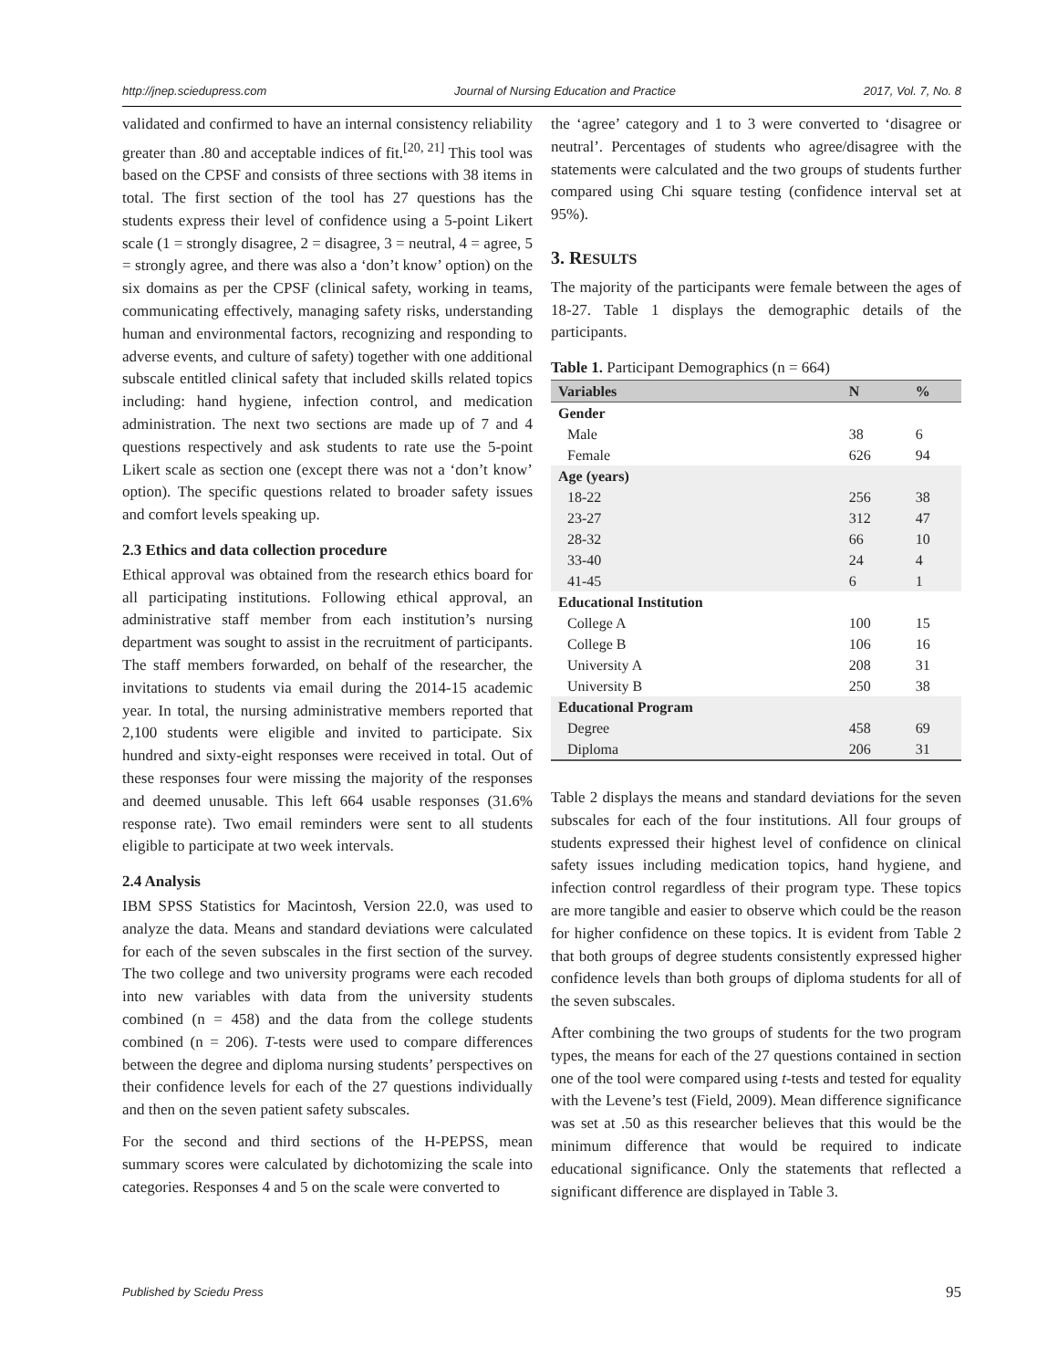http://jnep.sciedupress.com Journal of Nursing Education and Practice 2017, Vol. 7, No. 8
validated and confirmed to have an internal consistency reliability greater than .80 and acceptable indices of fit.<sup>[20, 21]</sup> This tool was based on the CPSF and consists of three sections with 38 items in total. The first section of the tool has 27 questions has the students express their level of confidence using a 5-point Likert scale (1 = strongly disagree, 2 = disagree, 3 = neutral, 4 = agree, 5 = strongly agree, and there was also a ‘don’t know’ option) on the six domains as per the CPSF (clinical safety, working in teams, communicating effectively, managing safety risks, understanding human and environmental factors, recognizing and responding to adverse events, and culture of safety) together with one additional subscale entitled clinical safety that included skills related topics including: hand hygiene, infection control, and medication administration. The next two sections are made up of 7 and 4 questions respectively and ask students to rate use the 5-point Likert scale as section one (except there was not a ‘don’t know’ option). The specific questions related to broader safety issues and comfort levels speaking up.
2.3 Ethics and data collection procedure
Ethical approval was obtained from the research ethics board for all participating institutions. Following ethical approval, an administrative staff member from each institution’s nursing department was sought to assist in the recruitment of participants. The staff members forwarded, on behalf of the researcher, the invitations to students via email during the 2014-15 academic year. In total, the nursing administrative members reported that 2,100 students were eligible and invited to participate. Six hundred and sixty-eight responses were received in total. Out of these responses four were missing the majority of the responses and deemed unusable. This left 664 usable responses (31.6% response rate). Two email reminders were sent to all students eligible to participate at two week intervals.
2.4 Analysis
IBM SPSS Statistics for Macintosh, Version 22.0, was used to analyze the data. Means and standard deviations were calculated for each of the seven subscales in the first section of the survey. The two college and two university programs were each recoded into new variables with data from the university students combined (n = 458) and the data from the college students combined (n = 206). T-tests were used to compare differences between the degree and diploma nursing students’ perspectives on their confidence levels for each of the 27 questions individually and then on the seven patient safety subscales.
For the second and third sections of the H-PEPSS, mean summary scores were calculated by dichotomizing the scale into categories. Responses 4 and 5 on the scale were converted to
the ‘agree’ category and 1 to 3 were converted to ‘disagree or neutral’. Percentages of students who agree/disagree with the statements were calculated and the two groups of students further compared using Chi square testing (confidence interval set at 95%).
3. RESULTS
The majority of the participants were female between the ages of 18-27. Table 1 displays the demographic details of the participants.
Table 1. Participant Demographics (n = 664)
| Variables | N | % |
| --- | --- | --- |
| Gender | | |
| Male | 38 | 6 |
| Female | 626 | 94 |
| Age (years) | | |
| 18-22 | 256 | 38 |
| 23-27 | 312 | 47 |
| 28-32 | 66 | 10 |
| 33-40 | 24 | 4 |
| 41-45 | 6 | 1 |
| Educational Institution | | |
| College A | 100 | 15 |
| College B | 106 | 16 |
| University A | 208 | 31 |
| University B | 250 | 38 |
| Educational Program | | |
| Degree | 458 | 69 |
| Diploma | 206 | 31 |
Table 2 displays the means and standard deviations for the seven subscales for each of the four institutions. All four groups of students expressed their highest level of confidence on clinical safety issues including medication topics, hand hygiene, and infection control regardless of their program type. These topics are more tangible and easier to observe which could be the reason for higher confidence on these topics. It is evident from Table 2 that both groups of degree students consistently expressed higher confidence levels than both groups of diploma students for all of the seven subscales.
After combining the two groups of students for the two program types, the means for each of the 27 questions contained in section one of the tool were compared using t-tests and tested for equality with the Levene’s test (Field, 2009). Mean difference significance was set at .50 as this researcher believes that this would be the minimum difference that would be required to indicate educational significance. Only the statements that reflected a significant difference are displayed in Table 3.
Published by Sciedu Press 95